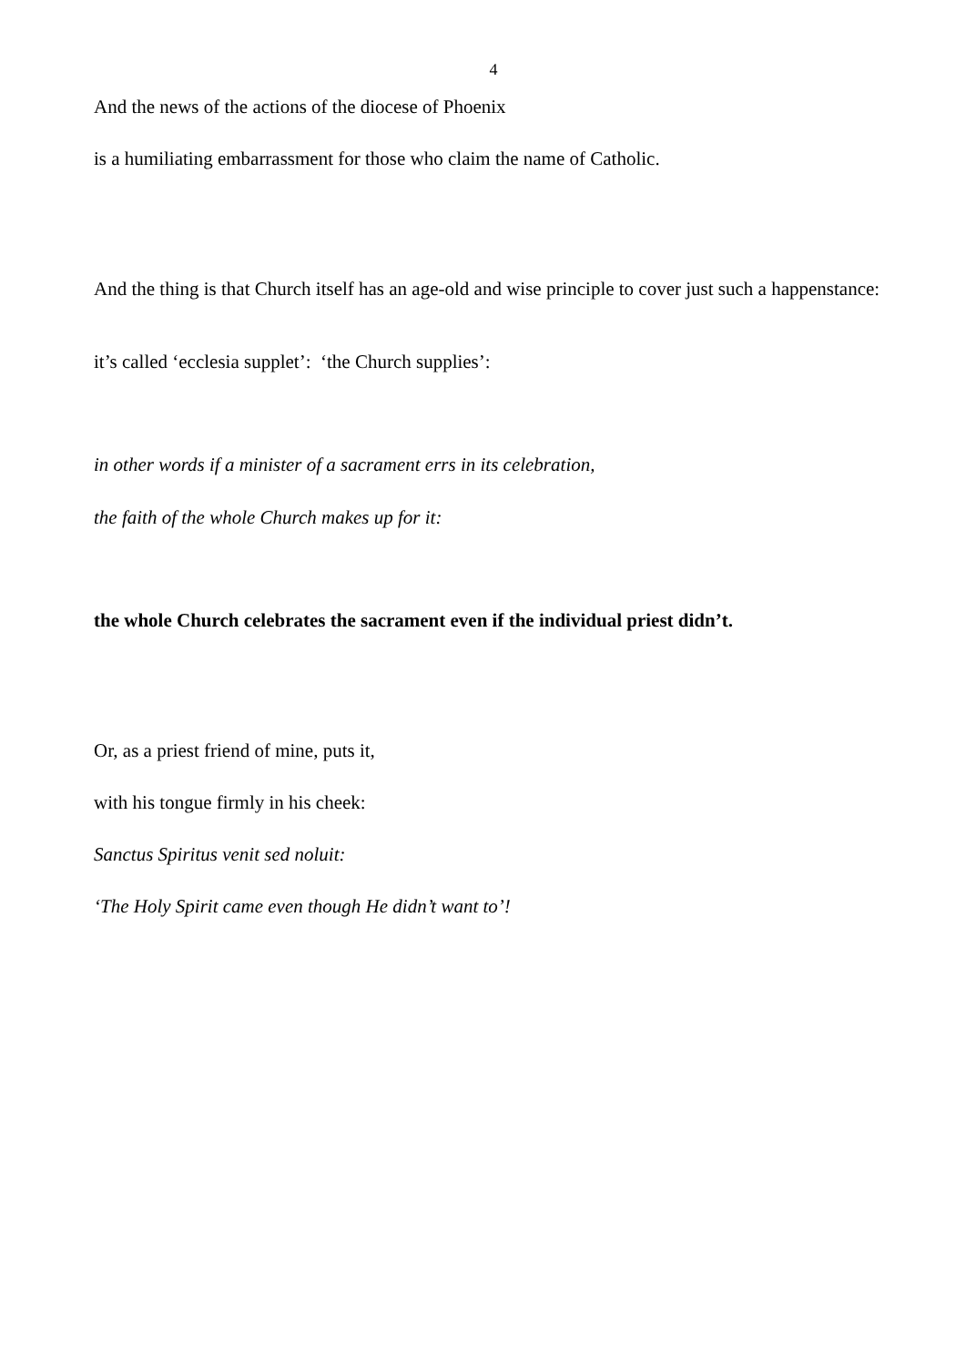4
And the news of the actions of the diocese of Phoenix
is a humiliating embarrassment for those who claim the name of Catholic.
And the thing is that Church itself has an age-old and wise principle to cover just such a happenstance:
it’s called ‘ecclesia supplet’: ‘the Church supplies’:
in other words if a minister of a sacrament errs in its celebration,
the faith of the whole Church makes up for it:
the whole Church celebrates the sacrament even if the individual priest didn’t.
Or, as a priest friend of mine, puts it,
with his tongue firmly in his cheek:
Sanctus Spiritus venit sed noluit:
‘The Holy Spirit came even though He didn’t want to’!